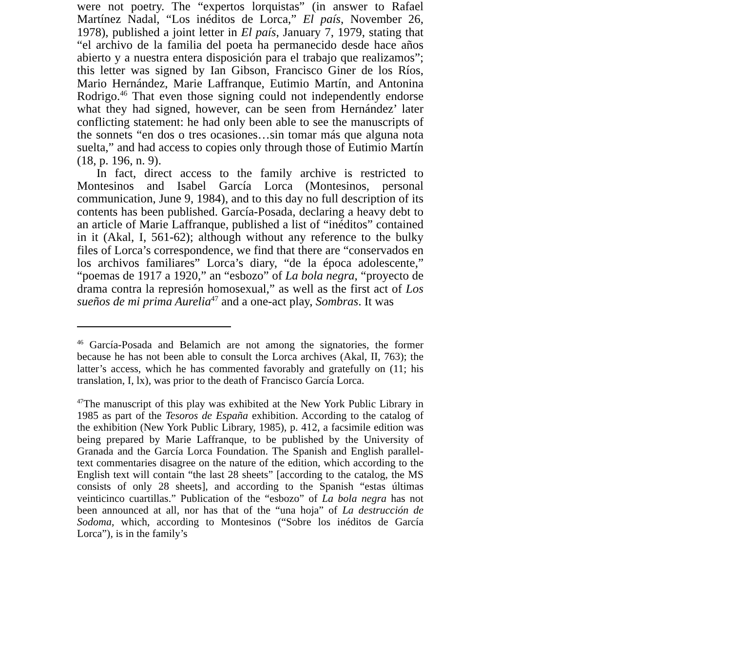were not poetry. The “expertos lorquistas” (in answer to Rafael Martínez Nadal, “Los inéditos de Lorca,” El país, November 26, 1978), published a joint letter in El país, January 7, 1979, stating that “el archivo de la familia del poeta ha permanecido desde hace años abierto y a nuestra entera disposición para el trabajo que realizamos”; this letter was signed by Ian Gibson, Francisco Giner de los Ríos, Mario Hernández, Marie Laffranque, Eutimio Martín, and Antonina Rodrigo.<sup>46</sup> That even those signing could not independently endorse what they had signed, however, can be seen from Hernández’ later conflicting statement: he had only been able to see the manuscripts of the sonnets “en dos o tres ocasiones…sin tomar más que alguna nota suelta,” and had access to copies only through those of Eutimio Martín (18, p. 196, n. 9).
In fact, direct access to the family archive is restricted to Montesinos and Isabel García Lorca (Montesinos, personal communication, June 9, 1984), and to this day no full description of its contents has been published. García-Posada, declaring a heavy debt to an article of Marie Laffranque, published a list of “inéditos” contained in it (Akal, I, 561-62); although without any reference to the bulky files of Lorca’s correspondence, we find that there are “conservados en los archivos familiares” Lorca’s diary, “de la época adolescente,” “poemas de 1917 a 1920,” an “esbozo” of La bola negra, “proyecto de drama contra la represión homosexual,” as well as the first act of Los sueños de mi prima Aurelia<sup>47</sup> and a one-act play, Sombras. It was
<sup>46</sup> García-Posada and Belamich are not among the signatories, the former because he has not been able to consult the Lorca archives (Akal, II, 763); the latter’s access, which he has commented favorably and gratefully on (11; his translation, I, lx), was prior to the death of Francisco García Lorca.
<sup>47</sup> The manuscript of this play was exhibited at the New York Public Library in 1985 as part of the Tesoros de España exhibition. According to the catalog of the exhibition (New York Public Library, 1985), p. 412, a facsimile edition was being prepared by Marie Laffranque, to be published by the University of Granada and the García Lorca Foundation. The Spanish and English parallel-text commentaries disagree on the nature of the edition, which according to the English text will contain “the last 28 sheets” [according to the catalog, the MS consists of only 28 sheets], and according to the Spanish “estas últimas veinticinco cuartillas.” Publication of the “esbozo” of La bola negra has not been announced at all, nor has that of the “una hoja” of La destrucción de Sodoma, which, according to Montesinos (“Sobre los inéditos de García Lorca”), is in the family’s